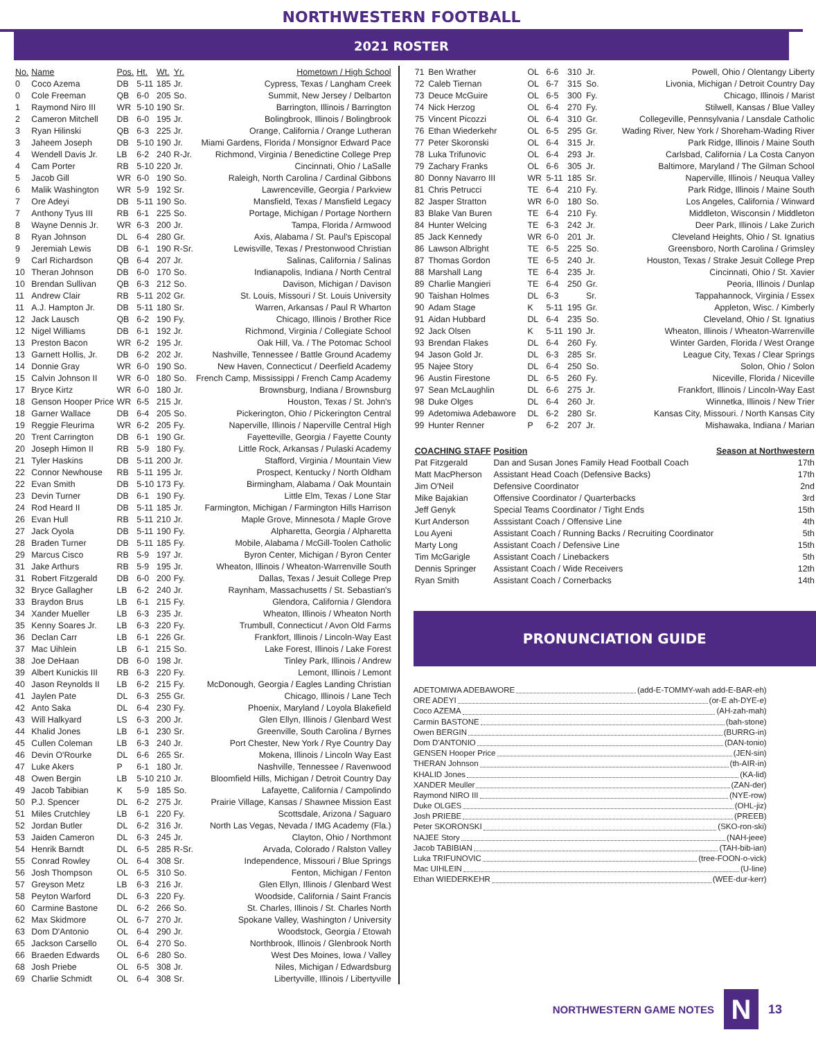NORTHWESTERN FOOTBALL
2021 ROSTER
| No. | Name | Pos. | Ht. | Wt. | Yr. | Hometown / High School |
| --- | --- | --- | --- | --- | --- | --- |
| 0 | Coco Azema | DB | 5-11 | 185 | Jr. | Cypress, Texas / Langham Creek |
| 0 | Cole Freeman | QB | 6-0 | 205 | So. | Summit, New Jersey / Delbarton |
| 1 | Raymond Niro III | WR | 5-10 | 190 | Sr. | Barrington, Illinois / Barrington |
| 2 | Cameron Mitchell | DB | 6-0 | 195 | Jr. | Bolingbrook, Illinois / Bolingbrook |
| 3 | Ryan Hilinski | QB | 6-3 | 225 | Jr. | Orange, California / Orange Lutheran |
| 3 | Jaheem Joseph | DB | 5-10 | 190 | Jr. | Miami Gardens, Florida / Monsignor Edward Pace |
| 4 | Wendell Davis Jr. | LB | 6-2 | 240 | R-Jr. | Richmond, Virginia / Benedictine College Prep |
| 4 | Cam Porter | RB | 5-10 | 220 | Jr. | Cincinnati, Ohio / LaSalle |
| 5 | Jacob Gill | WR | 6-0 | 190 | So. | Raleigh, North Carolina / Cardinal Gibbons |
| 6 | Malik Washington | WR | 5-9 | 192 | Sr. | Lawrenceville, Georgia / Parkview |
| 7 | Ore Adeyi | DB | 5-11 | 190 | So. | Mansfield, Texas / Mansfield Legacy |
| 7 | Anthony Tyus III | RB | 6-1 | 225 | So. | Portage, Michigan / Portage Northern |
| 8 | Wayne Dennis Jr. | WR | 6-3 | 200 | Jr. | Tampa, Florida / Armwood |
| 8 | Ryan Johnson | DL | 6-4 | 280 | Gr. | Axis, Alabama / St. Paul's Episcopal |
| 9 | Jeremiah Lewis | DB | 6-1 | 190 | R-Sr. | Lewisville, Texas / Prestonwood Christian |
| 9 | Carl Richardson | QB | 6-4 | 207 | Jr. | Salinas, California / Salinas |
| 10 | Theran Johnson | DB | 6-0 | 170 | So. | Indianapolis, Indiana / North Central |
| 10 | Brendan Sullivan | QB | 6-3 | 212 | So. | Davison, Michigan / Davison |
| 11 | Andrew Clair | RB | 5-11 | 202 | Gr. | St. Louis, Missouri / St. Louis University |
| 11 | A.J. Hampton Jr. | DB | 5-11 | 180 | Sr. | Warren, Arkansas / Paul R Wharton |
| 12 | Jack Lausch | QB | 6-2 | 190 | Fy. | Chicago, Illinois / Brother Rice |
| 12 | Nigel Williams | DB | 6-1 | 192 | Jr. | Richmond, Virginia / Collegiate School |
| 13 | Preston Bacon | WR | 6-2 | 195 | Jr. | Oak Hill, Va. / The Potomac School |
| 13 | Garnett Hollis, Jr. | DB | 6-2 | 202 | Jr. | Nashville, Tennessee / Battle Ground Academy |
| 14 | Donnie Gray | WR | 6-0 | 190 | So. | New Haven, Connecticut / Deerfield Academy |
| 15 | Calvin Johnson II | WR | 6-0 | 180 | So. | French Camp, Mississippi / French Camp Academy |
| 17 | Bryce Kirtz | WR | 6-0 | 180 | Jr. | Brownsburg, Indiana / Brownsburg |
| 18 | Genson Hooper Price | WR | 6-5 | 215 | Jr. | Houston, Texas / St. John's |
| 18 | Garner Wallace | DB | 6-4 | 205 | So. | Pickerington, Ohio / Pickerington Central |
| 19 | Reggie Fleurima | WR | 6-2 | 205 | Fy. | Naperville, Illinois / Naperville Central High |
| 20 | Trent Carrington | DB | 6-1 | 190 | Gr. | Fayetteville, Georgia / Fayette County |
| 20 | Joseph Himon II | RB | 5-9 | 180 | Fy. | Little Rock, Arkansas / Pulaski Academy |
| 21 | Tyler Haskins | DB | 5-11 | 200 | Jr. | Stafford, Virginia / Mountain View |
| 22 | Connor Newhouse | RB | 5-11 | 195 | Jr. | Prospect, Kentucky / North Oldham |
| 22 | Evan Smith | DB | 5-10 | 173 | Fy. | Birmingham, Alabama / Oak Mountain |
| 23 | Devin Turner | DB | 6-1 | 190 | Fy. | Little Elm, Texas / Lone Star |
| 24 | Rod Heard II | DB | 5-11 | 185 | Jr. | Farmington, Michigan / Farmington Hills Harrison |
| 26 | Evan Hull | RB | 5-11 | 210 | Jr. | Maple Grove, Minnesota / Maple Grove |
| 27 | Jack Oyola | DB | 5-11 | 190 | Fy. | Alpharetta, Georgia / Alpharetta |
| 28 | Braden Turner | DB | 5-11 | 185 | Fy. | Mobile, Alabama / McGill-Toolen Catholic |
| 29 | Marcus Cisco | RB | 5-9 | 197 | Jr. | Byron Center, Michigan / Byron Center |
| 31 | Jake Arthurs | RB | 5-9 | 195 | Jr. | Wheaton, Illinois / Wheaton-Warrenville South |
| 31 | Robert Fitzgerald | DB | 6-0 | 200 | Fy. | Dallas, Texas / Jesuit College Prep |
| 32 | Bryce Gallagher | LB | 6-2 | 240 | Jr. | Raynham, Massachusetts / St. Sebastian's |
| 33 | Braydon Brus | LB | 6-1 | 215 | Fy. | Glendora, California / Glendora |
| 34 | Xander Mueller | LB | 6-3 | 235 | Jr. | Wheaton, Illinois / Wheaton North |
| 35 | Kenny Soares Jr. | LB | 6-3 | 220 | Fy. | Trumbull, Connecticut / Avon Old Farms |
| 36 | Declan Carr | LB | 6-1 | 226 | Gr. | Frankfort, Illinois / Lincoln-Way East |
| 37 | Mac Uihlein | LB | 6-1 | 215 | So. | Lake Forest, Illinois / Lake Forest |
| 38 | Joe DeHaan | DB | 6-0 | 198 | Jr. | Tinley Park, Illinois / Andrew |
| 39 | Albert Kunickis III | RB | 6-3 | 220 | Fy. | Lemont, Illinois / Lemont |
| 40 | Jason Reynolds II | LB | 6-2 | 215 | Fy. | McDonough, Georgia / Eagles Landing Christian |
| 41 | Jaylen Pate | DL | 6-3 | 255 | Gr. | Chicago, Illinois / Lane Tech |
| 42 | Anto Saka | DL | 6-4 | 230 | Fy. | Phoenix, Maryland / Loyola Blakefield |
| 43 | Will Halkyard | LS | 6-3 | 200 | Jr. | Glen Ellyn, Illinois / Glenbard West |
| 44 | Khalid Jones | LB | 6-1 | 230 | Sr. | Greenville, South Carolina / Byrnes |
| 45 | Cullen Coleman | LB | 6-3 | 240 | Jr. | Port Chester, New York / Rye Country Day |
| 46 | Devin O'Rourke | DL | 6-6 | 265 | Sr. | Mokena, Illinois / Lincoln Way East |
| 47 | Luke Akers | P | 6-1 | 180 | Jr. | Nashville, Tennessee / Ravenwood |
| 48 | Owen Bergin | LB | 5-10 | 210 | Jr. | Bloomfield Hills, Michigan / Detroit Country Day |
| 49 | Jacob Tabibian | K | 5-9 | 185 | So. | Lafayette, California / Campolindo |
| 50 | P.J. Spencer | DL | 6-2 | 275 | Jr. | Prairie Village, Kansas / Shawnee Mission East |
| 51 | Miles Crutchley | LB | 6-1 | 220 | Fy. | Scottsdale, Arizona / Saguaro |
| 52 | Jordan Butler | DL | 6-2 | 316 | Jr. | North Las Vegas, Nevada / IMG Academy (Fla.) |
| 53 | Jaiden Cameron | DL | 6-3 | 245 | Jr. | Clayton, Ohio / Northmont |
| 54 | Henrik Barndt | DL | 6-5 | 285 | R-Sr. | Arvada, Colorado / Ralston Valley |
| 55 | Conrad Rowley | OL | 6-4 | 308 | Sr. | Independence, Missouri / Blue Springs |
| 56 | Josh Thompson | OL | 6-5 | 310 | So. | Fenton, Michigan / Fenton |
| 57 | Greyson Metz | LB | 6-3 | 216 | Jr. | Glen Ellyn, Illinois / Glenbard West |
| 58 | Peyton Warford | DL | 6-3 | 220 | Fy. | Woodside, California / Saint Francis |
| 60 | Carmine Bastone | DL | 6-2 | 266 | So. | St. Charles, Illinois / St. Charles North |
| 62 | Max Skidmore | OL | 6-7 | 270 | Jr. | Spokane Valley, Washington / University |
| 63 | Dom D'Antonio | OL | 6-4 | 290 | Jr. | Woodstock, Georgia / Etowah |
| 65 | Jackson Carsello | OL | 6-4 | 270 | So. | Northbrook, Illinois / Glenbrook North |
| 66 | Braeden Edwards | OL | 6-6 | 280 | So. | West Des Moines, Iowa / Valley |
| 68 | Josh Priebe | OL | 6-5 | 308 | Jr. | Niles, Michigan / Edwardsburg |
| 69 | Charlie Schmidt | OL | 6-4 | 308 | Sr. | Libertyville, Illinois / Libertyville |
| 71 | Ben Wrather | OL | 6-6 | 310 | Jr. | Powell, Ohio / Olentangy Liberty |
| 72 | Caleb Tiernan | OL | 6-7 | 315 | So. | Livonia, Michigan / Detroit Country Day |
| 73 | Deuce McGuire | OL | 6-5 | 300 | Fy. | Chicago, Illinois / Marist |
| 74 | Nick Herzog | OL | 6-4 | 270 | Fy. | Stilwell, Kansas / Blue Valley |
| 75 | Vincent Picozzi | OL | 6-4 | 310 | Gr. | Collegeville, Pennsylvania / Lansdale Catholic |
| 76 | Ethan Wiederkehr | OL | 6-5 | 295 | Gr. | Wading River, New York / Shoreham-Wading River |
| 77 | Peter Skoronski | OL | 6-4 | 315 | Jr. | Park Ridge, Illinois / Maine South |
| 78 | Luka Trifunovic | OL | 6-4 | 293 | Jr. | Carlsbad, California / La Costa Canyon |
| 79 | Zachary Franks | OL | 6-6 | 305 | Jr. | Baltimore, Maryland / The Gilman School |
| 80 | Donny Navarro III | WR | 5-11 | 185 | Sr. | Naperville, Illinois / Neuqua Valley |
| 81 | Chris Petrucci | TE | 6-4 | 210 | Fy. | Park Ridge, Illinois / Maine South |
| 82 | Jasper Stratton | WR | 6-0 | 180 | So. | Los Angeles, California / Winward |
| 83 | Blake Van Buren | TE | 6-4 | 210 | Fy. | Middleton, Wisconsin / Middleton |
| 84 | Hunter Welcing | TE | 6-3 | 242 | Jr. | Deer Park, Illinois / Lake Zurich |
| 85 | Jack Kennedy | WR | 6-0 | 201 | Jr. | Cleveland Heights, Ohio / St. Ignatius |
| 86 | Lawson Albright | TE | 6-5 | 225 | So. | Greensboro, North Carolina / Grimsley |
| 87 | Thomas Gordon | TE | 6-5 | 240 | Jr. | Houston, Texas / Strake Jesuit College Prep |
| 88 | Marshall Lang | TE | 6-4 | 235 | Jr. | Cincinnati, Ohio / St. Xavier |
| 89 | Charlie Mangieri | TE | 6-4 | 250 | Gr. | Peoria, Illinois / Dunlap |
| 90 | Taishan Holmes | DL | 6-3 | | Sr. | Tappahannock, Virginia / Essex |
| 90 | Adam Stage | K | 5-11 | 195 | Gr. | Appleton, Wisc. / Kimberly |
| 91 | Aidan Hubbard | DL | 6-4 | 235 | So. | Cleveland, Ohio / St. Ignatius |
| 92 | Jack Olsen | K | 5-11 | 190 | Jr. | Wheaton, Illinois / Wheaton-Warrenville |
| 93 | Brendan Flakes | DL | 6-4 | 260 | Fy. | Winter Garden, Florida / West Orange |
| 94 | Jason Gold Jr. | DL | 6-3 | 285 | Sr. | League City, Texas / Clear Springs |
| 95 | Najee Story | DL | 6-4 | 250 | So. | Solon, Ohio / Solon |
| 96 | Austin Firestone | DL | 6-5 | 260 | Fy. | Niceville, Florida / Niceville |
| 97 | Sean McLaughlin | DL | 6-6 | 275 | Jr. | Frankfort, Illinois / Lincoln-Way East |
| 98 | Duke Olges | DL | 6-4 | 260 | Jr. | Winnetka, Illinois / New Trier |
| 99 | Adetomiwa Adebawore | DL | 6-2 | 280 | Sr. | Kansas City, Missouri. / North Kansas City |
| 99 | Hunter Renner | P | 6-2 | 207 | Jr. | Mishawaka, Indiana / Marian |
| COACHING STAFF | Position | Season at Northwestern |
| --- | --- | --- |
| Pat Fitzgerald | Dan and Susan Jones Family Head Football Coach | 17th |
| Matt MacPherson | Assistant Head Coach (Defensive Backs) | 17th |
| Jim O'Neil | Defensive Coordinator | 2nd |
| Mike Bajakian | Offensive Coordinator / Quarterbacks | 3rd |
| Jeff Genyk | Special Teams Coordinator / Tight Ends | 15th |
| Kurt Anderson | Asssistant Coach / Offensive Line | 4th |
| Lou Ayeni | Assistant Coach / Running Backs / Recruiting Coordinator | 5th |
| Marty Long | Assistant Coach / Defensive Line | 15th |
| Tim McGarigle | Assistant Coach / Linebackers | 5th |
| Dennis Springer | Assistant Coach / Wide Receivers | 12th |
| Ryan Smith | Assistant Coach / Cornerbacks | 14th |
PRONUNCIATION GUIDE
ADETOMIWA ADEBAWORE (add-E-TOMMY-wah add-E-BAR-eh)
ORE ADEYI (or-E ah-DYE-e)
Coco AZEMA (AH-zah-mah)
Carmin BASTONE (bah-stone)
Owen BERGIN (BURRG-in)
Dom D'ANTONIO (DAN-tonio)
GENSEN Hooper Price (JEN-sin)
THERAN Johnson (th-AIR-in)
KHALID Jones (KA-lid)
XANDER Meuller (ZAN-der)
Raymond NIRO III (NYE-row)
Duke OLGES (OHL-jiz)
Josh PRIEBE (PREEB)
Peter SKORONSKI (SKO-ron-ski)
NAJEE Story (NAH-jeee)
Jacob TABIBIAN (TAH-bib-ian)
Luka TRIFUNOVIC (tree-FOON-o-vick)
Mac UIHLEIN (U-line)
Ethan WIEDERKEHR (WEE-dur-kerr)
NORTHWESTERN GAME NOTES
N
13